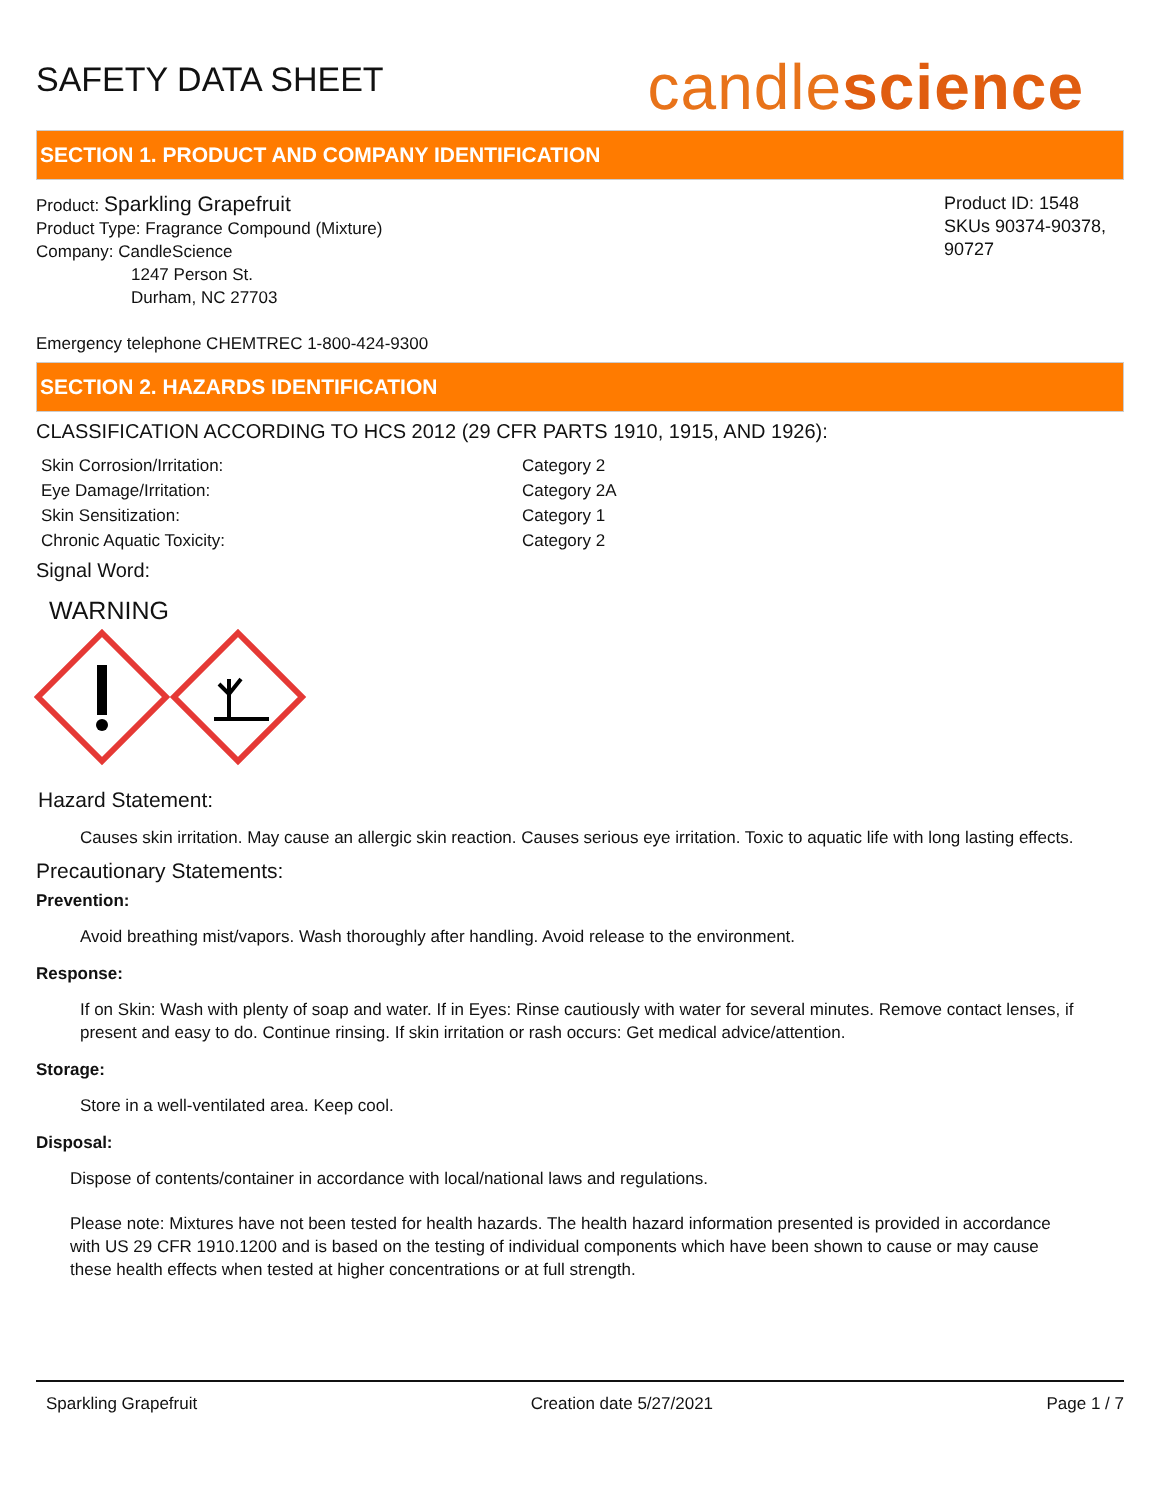SAFETY DATA SHEET
candlescience
SECTION 1. PRODUCT AND COMPANY IDENTIFICATION
Product: Sparkling Grapefruit
Product Type: Fragrance Compound (Mixture)
Company: CandleScience
1247 Person St.
Durham, NC 27703
Product ID: 1548
SKUs 90374-90378, 90727
Emergency telephone CHEMTREC 1-800-424-9300
SECTION 2. HAZARDS IDENTIFICATION
CLASSIFICATION ACCORDING TO HCS 2012 (29 CFR PARTS 1910, 1915, AND 1926):
Skin Corrosion/Irritation: Category 2 Eye Damage/Irritation: Category 2A Skin Sensitization: Category 1 Chronic Aquatic Toxicity: Category 2
Signal Word:
WARNING
Hazard Statement:
Causes skin irritation. May cause an allergic skin reaction. Causes serious eye irritation. Toxic to aquatic life with long lasting effects.
Precautionary Statements:
Prevention:
Avoid breathing mist/vapors. Wash thoroughly after handling. Avoid release to the environment.
Response:
If on Skin: Wash with plenty of soap and water. If in Eyes: Rinse cautiously with water for several minutes. Remove contact lenses, if present and easy to do. Continue rinsing. If skin irritation or rash occurs: Get medical advice/attention.
Storage:
Store in a well-ventilated area. Keep cool.
Disposal:
Dispose of contents/container in accordance with local/national laws and regulations.
Please note: Mixtures have not been tested for health hazards. The health hazard information presented is provided in accordance with US 29 CFR 1910.1200 and is based on the testing of individual components which have been shown to cause or may cause these health effects when tested at higher concentrations or at full strength.
Sparkling Grapefruit Creation date 5/27/2021 Page 1 / 7